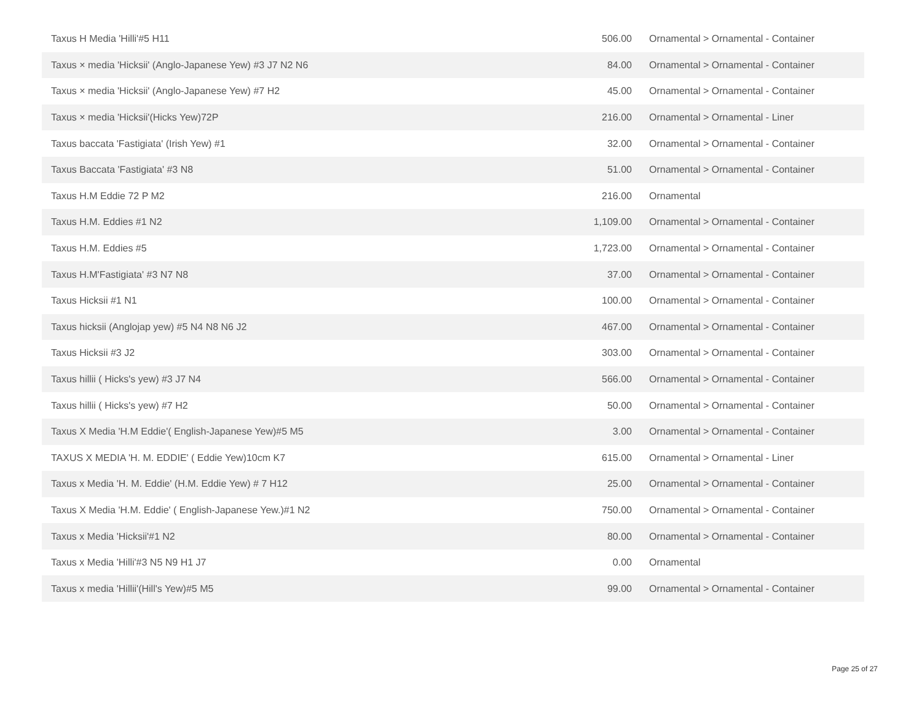| Taxus H Media 'Hilli'#5 H11 | 506.00 | Ornamental > Ornamental - Container |
| Taxus × media 'Hicksii' (Anglo-Japanese Yew) #3 J7 N2 N6 | 84.00 | Ornamental > Ornamental - Container |
| Taxus × media 'Hicksii' (Anglo-Japanese Yew) #7 H2 | 45.00 | Ornamental > Ornamental - Container |
| Taxus × media 'Hicksii'(Hicks Yew)72P | 216.00 | Ornamental > Ornamental - Liner |
| Taxus baccata 'Fastigiata' (Irish Yew) #1 | 32.00 | Ornamental > Ornamental - Container |
| Taxus Baccata 'Fastigiata' #3 N8 | 51.00 | Ornamental > Ornamental - Container |
| Taxus H.M Eddie 72 P M2 | 216.00 | Ornamental |
| Taxus H.M. Eddies #1 N2 | 1,109.00 | Ornamental > Ornamental - Container |
| Taxus H.M. Eddies #5 | 1,723.00 | Ornamental > Ornamental - Container |
| Taxus H.M'Fastigiata' #3 N7 N8 | 37.00 | Ornamental > Ornamental - Container |
| Taxus Hicksii #1 N1 | 100.00 | Ornamental > Ornamental - Container |
| Taxus hicksii (Anglojap yew) #5 N4 N8 N6 J2 | 467.00 | Ornamental > Ornamental - Container |
| Taxus Hicksii #3 J2 | 303.00 | Ornamental > Ornamental - Container |
| Taxus hillii ( Hicks's yew) #3 J7 N4 | 566.00 | Ornamental > Ornamental - Container |
| Taxus hillii ( Hicks's yew) #7 H2 | 50.00 | Ornamental > Ornamental - Container |
| Taxus X Media 'H.M Eddie'( English-Japanese Yew)#5 M5 | 3.00 | Ornamental > Ornamental - Container |
| TAXUS X MEDIA 'H. M. EDDIE' ( Eddie Yew)10cm K7 | 615.00 | Ornamental > Ornamental - Liner |
| Taxus x Media 'H. M. Eddie' (H.M. Eddie Yew) # 7 H12 | 25.00 | Ornamental > Ornamental - Container |
| Taxus X Media 'H.M. Eddie' ( English-Japanese Yew.)#1 N2 | 750.00 | Ornamental > Ornamental - Container |
| Taxus x Media 'Hicksii'#1 N2 | 80.00 | Ornamental > Ornamental - Container |
| Taxus x Media 'Hilli'#3 N5 N9 H1 J7 | 0.00 | Ornamental |
| Taxus x media 'Hillii'(Hill's Yew)#5 M5 | 99.00 | Ornamental > Ornamental - Container |
Page 25 of 27